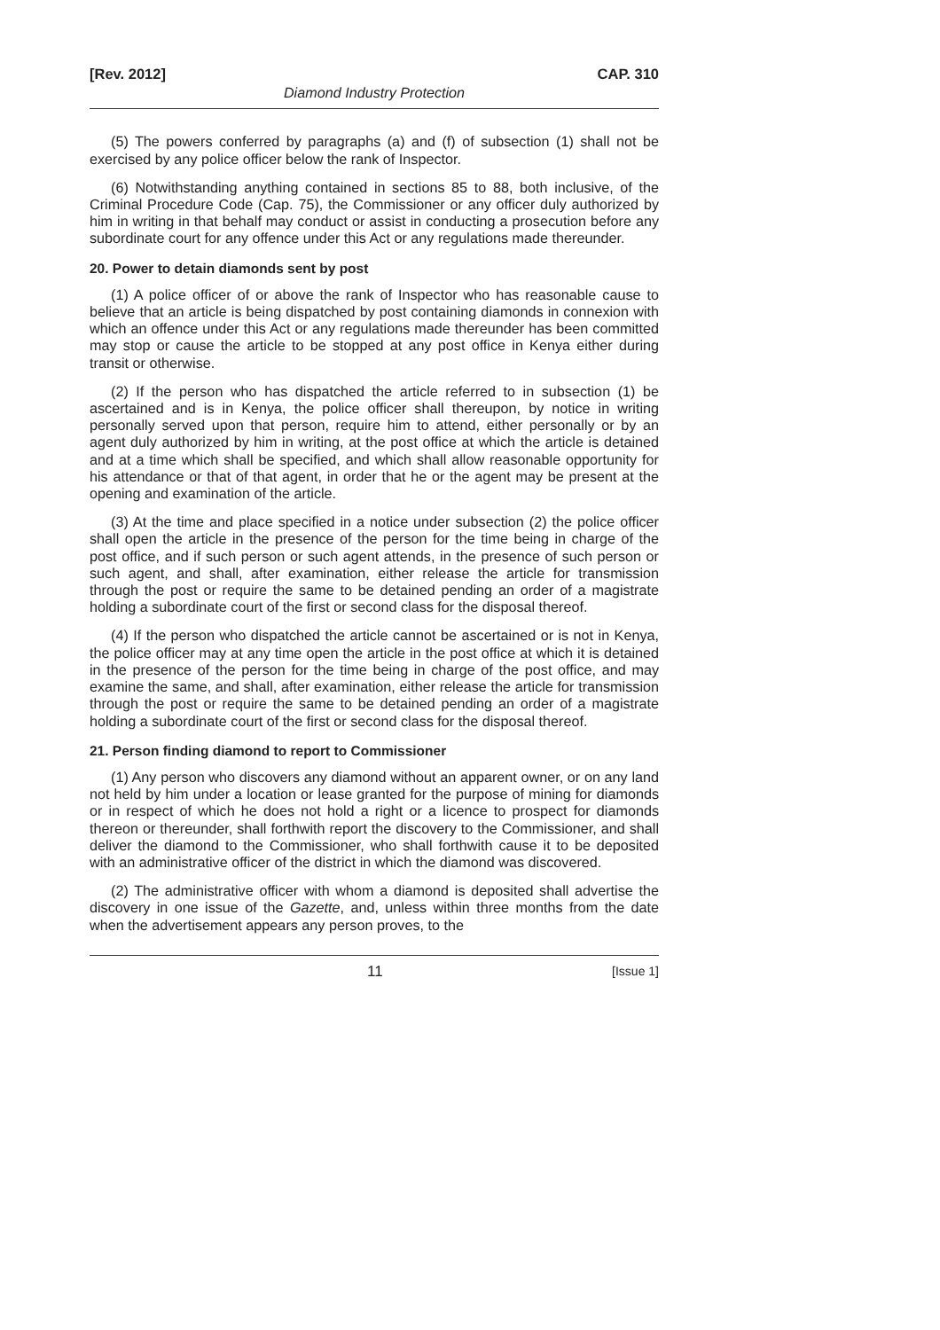[Rev. 2012] CAP. 310
Diamond Industry Protection
(5) The powers conferred by paragraphs (a) and (f) of subsection (1) shall not be exercised by any police officer below the rank of Inspector.
(6) Notwithstanding anything contained in sections 85 to 88, both inclusive, of the Criminal Procedure Code (Cap. 75), the Commissioner or any officer duly authorized by him in writing in that behalf may conduct or assist in conducting a prosecution before any subordinate court for any offence under this Act or any regulations made thereunder.
20. Power to detain diamonds sent by post
(1) A police officer of or above the rank of Inspector who has reasonable cause to believe that an article is being dispatched by post containing diamonds in connexion with which an offence under this Act or any regulations made thereunder has been committed may stop or cause the article to be stopped at any post office in Kenya either during transit or otherwise.
(2) If the person who has dispatched the article referred to in subsection (1) be ascertained and is in Kenya, the police officer shall thereupon, by notice in writing personally served upon that person, require him to attend, either personally or by an agent duly authorized by him in writing, at the post office at which the article is detained and at a time which shall be specified, and which shall allow reasonable opportunity for his attendance or that of that agent, in order that he or the agent may be present at the opening and examination of the article.
(3) At the time and place specified in a notice under subsection (2) the police officer shall open the article in the presence of the person for the time being in charge of the post office, and if such person or such agent attends, in the presence of such person or such agent, and shall, after examination, either release the article for transmission through the post or require the same to be detained pending an order of a magistrate holding a subordinate court of the first or second class for the disposal thereof.
(4) If the person who dispatched the article cannot be ascertained or is not in Kenya, the police officer may at any time open the article in the post office at which it is detained in the presence of the person for the time being in charge of the post office, and may examine the same, and shall, after examination, either release the article for transmission through the post or require the same to be detained pending an order of a magistrate holding a subordinate court of the first or second class for the disposal thereof.
21. Person finding diamond to report to Commissioner
(1) Any person who discovers any diamond without an apparent owner, or on any land not held by him under a location or lease granted for the purpose of mining for diamonds or in respect of which he does not hold a right or a licence to prospect for diamonds thereon or thereunder, shall forthwith report the discovery to the Commissioner, and shall deliver the diamond to the Commissioner, who shall forthwith cause it to be deposited with an administrative officer of the district in which the diamond was discovered.
(2) The administrative officer with whom a diamond is deposited shall advertise the discovery in one issue of the Gazette, and, unless within three months from the date when the advertisement appears any person proves, to the
11 [Issue 1]